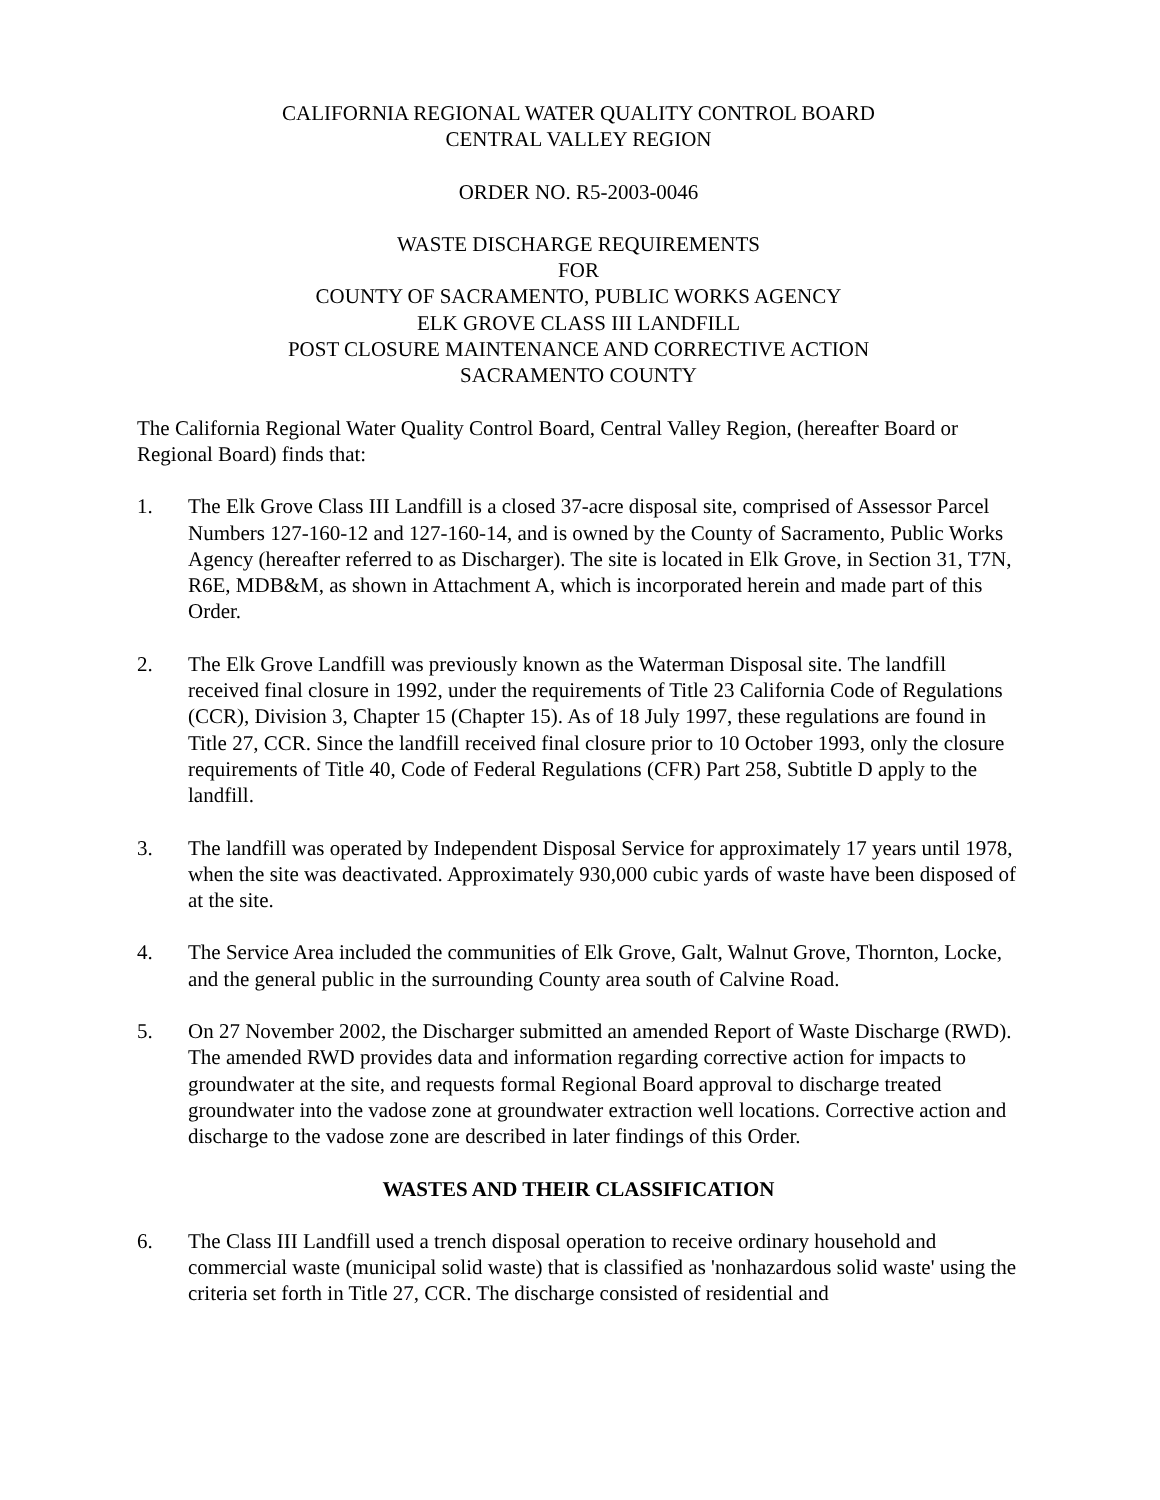CALIFORNIA REGIONAL WATER QUALITY CONTROL BOARD
CENTRAL VALLEY REGION
ORDER NO. R5-2003-0046
WASTE DISCHARGE REQUIREMENTS
FOR
COUNTY OF SACRAMENTO, PUBLIC WORKS AGENCY
ELK GROVE CLASS III LANDFILL
POST CLOSURE MAINTENANCE AND CORRECTIVE ACTION
SACRAMENTO COUNTY
The California Regional Water Quality Control Board, Central Valley Region, (hereafter Board or Regional Board) finds that:
1. The Elk Grove Class III Landfill is a closed 37-acre disposal site, comprised of Assessor Parcel Numbers 127-160-12 and 127-160-14, and is owned by the County of Sacramento, Public Works Agency (hereafter referred to as Discharger). The site is located in Elk Grove, in Section 31, T7N, R6E, MDB&M, as shown in Attachment A, which is incorporated herein and made part of this Order.
2. The Elk Grove Landfill was previously known as the Waterman Disposal site. The landfill received final closure in 1992, under the requirements of Title 23 California Code of Regulations (CCR), Division 3, Chapter 15 (Chapter 15). As of 18 July 1997, these regulations are found in Title 27, CCR. Since the landfill received final closure prior to 10 October 1993, only the closure requirements of Title 40, Code of Federal Regulations (CFR) Part 258, Subtitle D apply to the landfill.
3. The landfill was operated by Independent Disposal Service for approximately 17 years until 1978, when the site was deactivated. Approximately 930,000 cubic yards of waste have been disposed of at the site.
4. The Service Area included the communities of Elk Grove, Galt, Walnut Grove, Thornton, Locke, and the general public in the surrounding County area south of Calvine Road.
5. On 27 November 2002, the Discharger submitted an amended Report of Waste Discharge (RWD). The amended RWD provides data and information regarding corrective action for impacts to groundwater at the site, and requests formal Regional Board approval to discharge treated groundwater into the vadose zone at groundwater extraction well locations. Corrective action and discharge to the vadose zone are described in later findings of this Order.
WASTES AND THEIR CLASSIFICATION
6. The Class III Landfill used a trench disposal operation to receive ordinary household and commercial waste (municipal solid waste) that is classified as 'nonhazardous solid waste' using the criteria set forth in Title 27, CCR. The discharge consisted of residential and